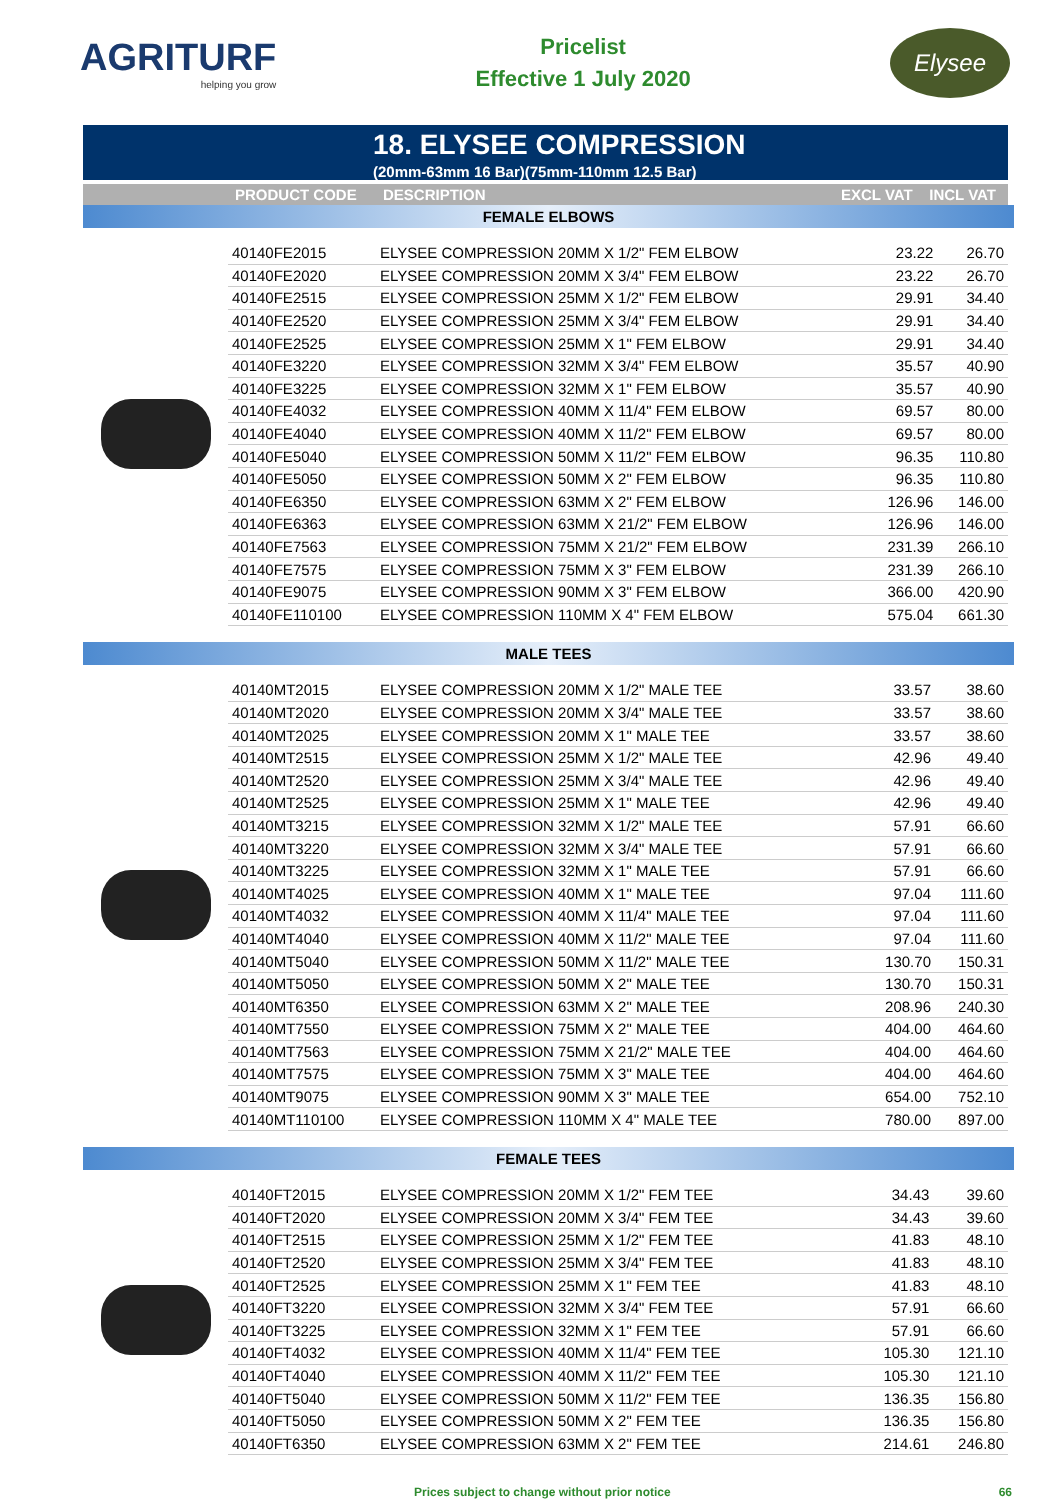AGRITURF
helping you grow
Pricelist
Effective 1 July 2020
Elysee
18. ELYSEE COMPRESSION
(20mm-63mm 16 Bar)(75mm-110mm 12.5 Bar)
| | PRODUCT CODE | DESCRIPTION | EXCL VAT | INCL VAT |
| --- | --- | --- | --- | --- |
FEMALE ELBOWS
| 40140FE2015 | ELYSEE COMPRESSION 20MM X 1/2" FEM ELBOW | 23.22 | 26.70 |
| 40140FE2020 | ELYSEE COMPRESSION 20MM X 3/4" FEM ELBOW | 23.22 | 26.70 |
| 40140FE2515 | ELYSEE COMPRESSION 25MM X 1/2" FEM ELBOW | 29.91 | 34.40 |
| 40140FE2520 | ELYSEE COMPRESSION 25MM X 3/4" FEM ELBOW | 29.91 | 34.40 |
| 40140FE2525 | ELYSEE COMPRESSION 25MM X 1" FEM ELBOW | 29.91 | 34.40 |
| 40140FE3220 | ELYSEE COMPRESSION 32MM X 3/4" FEM ELBOW | 35.57 | 40.90 |
| 40140FE3225 | ELYSEE COMPRESSION 32MM X 1" FEM ELBOW | 35.57 | 40.90 |
| 40140FE4032 | ELYSEE COMPRESSION 40MM X 11/4" FEM ELBOW | 69.57 | 80.00 |
| 40140FE4040 | ELYSEE COMPRESSION 40MM X 11/2" FEM ELBOW | 69.57 | 80.00 |
| 40140FE5040 | ELYSEE COMPRESSION 50MM X 11/2" FEM ELBOW | 96.35 | 110.80 |
| 40140FE5050 | ELYSEE COMPRESSION 50MM X 2" FEM ELBOW | 96.35 | 110.80 |
| 40140FE6350 | ELYSEE COMPRESSION 63MM X 2" FEM ELBOW | 126.96 | 146.00 |
| 40140FE6363 | ELYSEE COMPRESSION 63MM X 21/2" FEM ELBOW | 126.96 | 146.00 |
| 40140FE7563 | ELYSEE COMPRESSION 75MM X 21/2" FEM ELBOW | 231.39 | 266.10 |
| 40140FE7575 | ELYSEE COMPRESSION 75MM X 3" FEM ELBOW | 231.39 | 266.10 |
| 40140FE9075 | ELYSEE COMPRESSION 90MM X 3" FEM ELBOW | 366.00 | 420.90 |
| 40140FE110100 | ELYSEE COMPRESSION 110MM X 4" FEM ELBOW | 575.04 | 661.30 |
MALE TEES
| 40140MT2015 | ELYSEE COMPRESSION 20MM X 1/2" MALE TEE | 33.57 | 38.60 |
| 40140MT2020 | ELYSEE COMPRESSION 20MM X 3/4" MALE TEE | 33.57 | 38.60 |
| 40140MT2025 | ELYSEE COMPRESSION 20MM X 1" MALE TEE | 33.57 | 38.60 |
| 40140MT2515 | ELYSEE COMPRESSION 25MM X 1/2" MALE TEE | 42.96 | 49.40 |
| 40140MT2520 | ELYSEE COMPRESSION 25MM X 3/4" MALE TEE | 42.96 | 49.40 |
| 40140MT2525 | ELYSEE COMPRESSION 25MM X 1" MALE TEE | 42.96 | 49.40 |
| 40140MT3215 | ELYSEE COMPRESSION 32MM X 1/2" MALE TEE | 57.91 | 66.60 |
| 40140MT3220 | ELYSEE COMPRESSION 32MM X 3/4" MALE TEE | 57.91 | 66.60 |
| 40140MT3225 | ELYSEE COMPRESSION 32MM X 1" MALE TEE | 57.91 | 66.60 |
| 40140MT4025 | ELYSEE COMPRESSION 40MM X 1" MALE TEE | 97.04 | 111.60 |
| 40140MT4032 | ELYSEE COMPRESSION 40MM X 11/4" MALE TEE | 97.04 | 111.60 |
| 40140MT4040 | ELYSEE COMPRESSION 40MM X 11/2" MALE TEE | 97.04 | 111.60 |
| 40140MT5040 | ELYSEE COMPRESSION 50MM X 11/2" MALE TEE | 130.70 | 150.31 |
| 40140MT5050 | ELYSEE COMPRESSION 50MM X 2" MALE TEE | 130.70 | 150.31 |
| 40140MT6350 | ELYSEE COMPRESSION 63MM X 2" MALE TEE | 208.96 | 240.30 |
| 40140MT7550 | ELYSEE COMPRESSION 75MM X 2" MALE TEE | 404.00 | 464.60 |
| 40140MT7563 | ELYSEE COMPRESSION 75MM X 21/2" MALE TEE | 404.00 | 464.60 |
| 40140MT7575 | ELYSEE COMPRESSION 75MM X 3" MALE TEE | 404.00 | 464.60 |
| 40140MT9075 | ELYSEE COMPRESSION 90MM X 3" MALE TEE | 654.00 | 752.10 |
| 40140MT110100 | ELYSEE COMPRESSION 110MM X 4" MALE TEE | 780.00 | 897.00 |
FEMALE TEES
| 40140FT2015 | ELYSEE COMPRESSION 20MM X 1/2" FEM TEE | 34.43 | 39.60 |
| 40140FT2020 | ELYSEE COMPRESSION 20MM X 3/4" FEM TEE | 34.43 | 39.60 |
| 40140FT2515 | ELYSEE COMPRESSION 25MM X 1/2" FEM TEE | 41.83 | 48.10 |
| 40140FT2520 | ELYSEE COMPRESSION 25MM X 3/4" FEM TEE | 41.83 | 48.10 |
| 40140FT2525 | ELYSEE COMPRESSION 25MM X 1" FEM TEE | 41.83 | 48.10 |
| 40140FT3220 | ELYSEE COMPRESSION 32MM X 3/4" FEM TEE | 57.91 | 66.60 |
| 40140FT3225 | ELYSEE COMPRESSION 32MM X 1" FEM TEE | 57.91 | 66.60 |
| 40140FT4032 | ELYSEE COMPRESSION 40MM X 11/4" FEM TEE | 105.30 | 121.10 |
| 40140FT4040 | ELYSEE COMPRESSION 40MM X 11/2" FEM TEE | 105.30 | 121.10 |
| 40140FT5040 | ELYSEE COMPRESSION 50MM X 11/2" FEM TEE | 136.35 | 156.80 |
| 40140FT5050 | ELYSEE COMPRESSION 50MM X 2" FEM TEE | 136.35 | 156.80 |
| 40140FT6350 | ELYSEE COMPRESSION 63MM X 2" FEM TEE | 214.61 | 246.80 |
Prices subject to change without prior notice 66